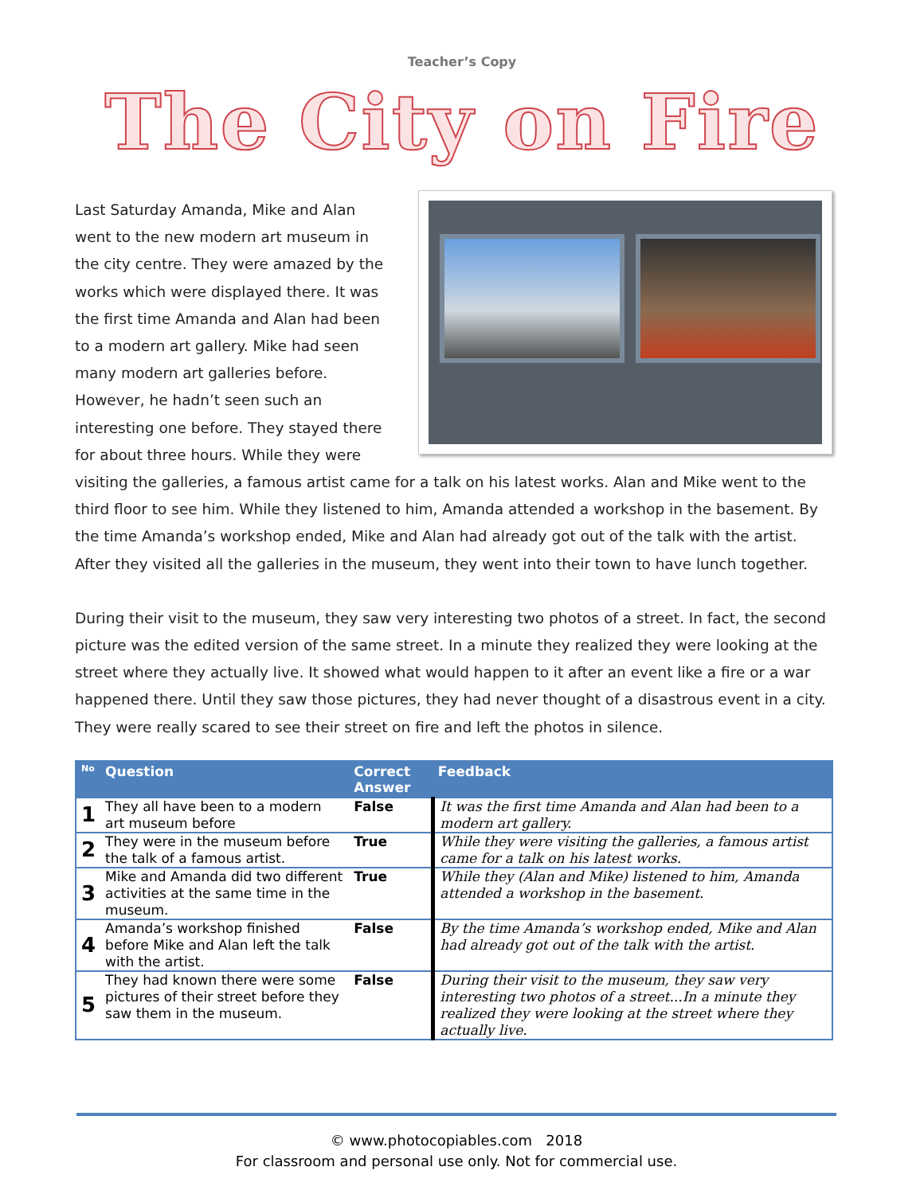Teacher’s Copy
The City on Fire
Last Saturday Amanda, Mike and Alan went to the new modern art museum in the city centre. They were amazed by the works which were displayed there. It was the first time Amanda and Alan had been to a modern art gallery. Mike had seen many modern art galleries before. However, he hadn’t seen such an interesting one before. They stayed there for about three hours. While they were visiting the galleries, a famous artist came for a talk on his latest works. Alan and Mike went to the third floor to see him. While they listened to him, Amanda attended a workshop in the basement. By the time Amanda’s workshop ended, Mike and Alan had already got out of the talk with the artist. After they visited all the galleries in the museum, they went into their town to have lunch together.
During their visit to the museum, they saw very interesting two photos of a street. In fact, the second picture was the edited version of the same street. In a minute they realized they were looking at the street where they actually live. It showed what would happen to it after an event like a fire or a war happened there. Until they saw those pictures, they had never thought of a disastrous event in a city. They were really scared to see their street on fire and left the photos in silence.
| No | Question | Correct Answer | Feedback |
| --- | --- | --- | --- |
| 1 | They all have been to a modern art museum before | False | It was the first time Amanda and Alan had been to a modern art gallery. |
| 2 | They were in the museum before the talk of a famous artist. | True | While they were visiting the galleries, a famous artist came for a talk on his latest works. |
| 3 | Mike and Amanda did two different activities at the same time in the museum. | True | While they (Alan and Mike) listened to him, Amanda attended a workshop in the basement. |
| 4 | Amanda’s workshop finished before Mike and Alan left the talk with the artist. | False | By the time Amanda’s workshop ended, Mike and Alan had already got out of the talk with the artist. |
| 5 | They had known there were some pictures of their street before they saw them in the museum. | False | During their visit to the museum, they saw very interesting two photos of a street...In a minute they realized they were looking at the street where they actually live. |
© www.photocopiables.com 2018
For classroom and personal use only. Not for commercial use.